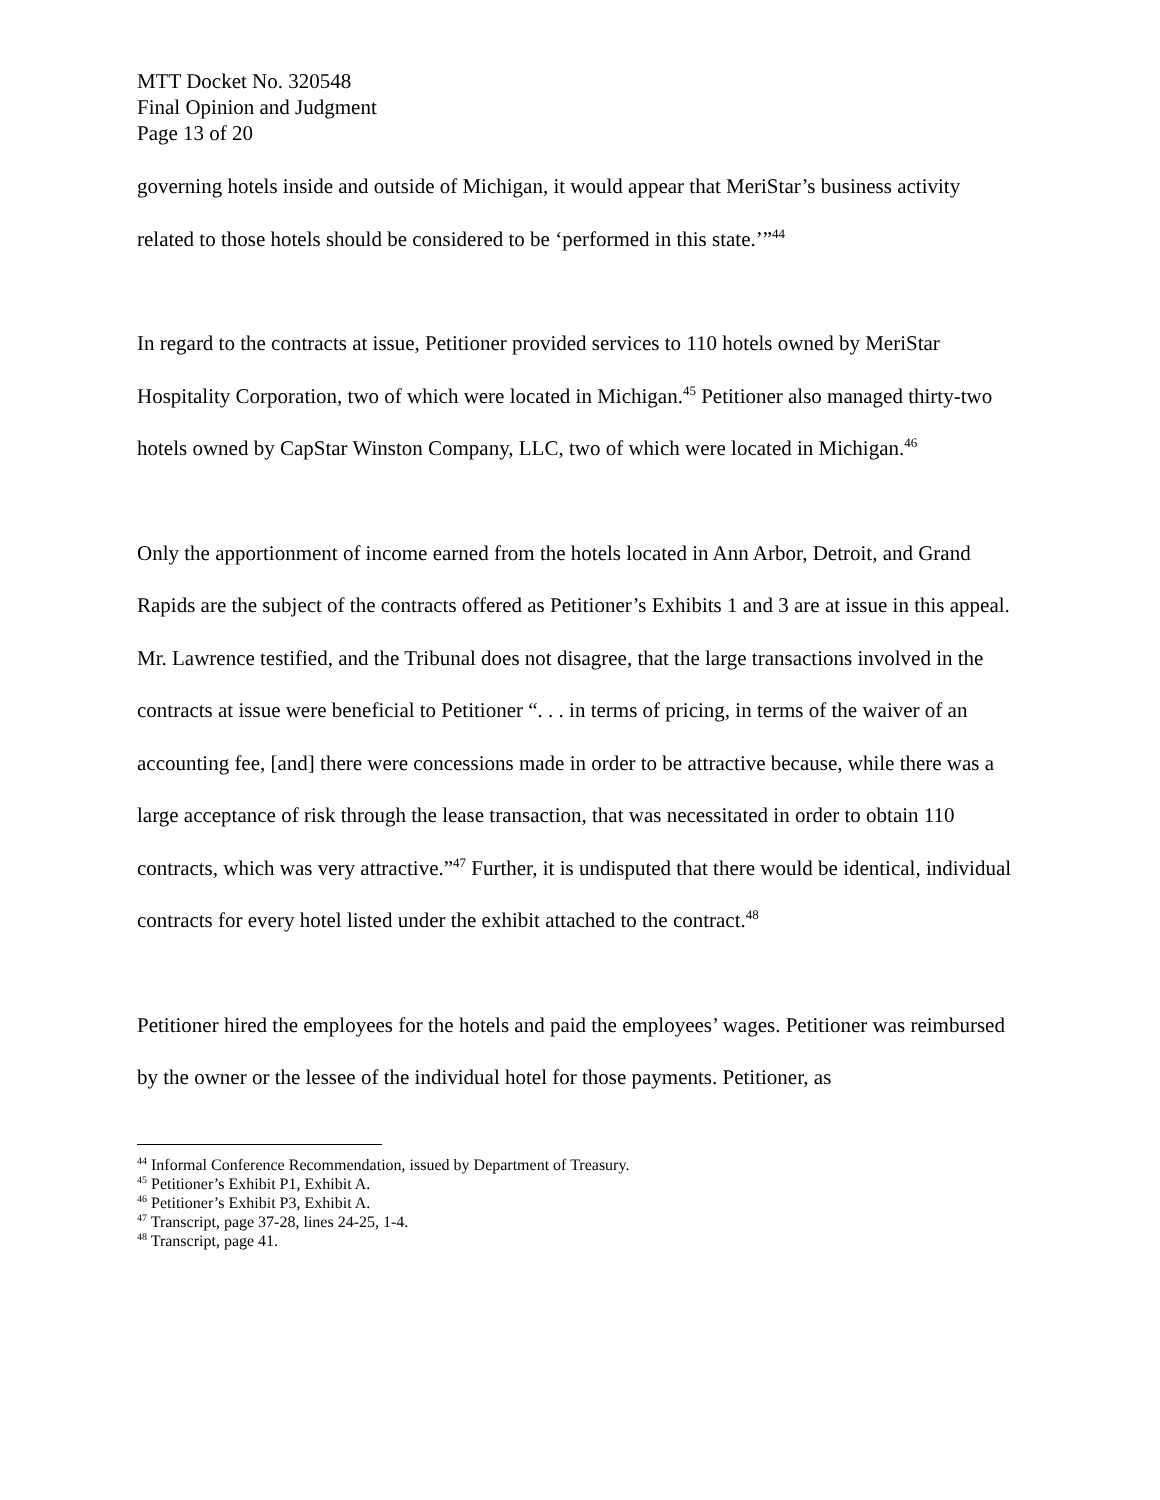MTT Docket No. 320548
Final Opinion and Judgment
Page 13 of 20
governing hotels inside and outside of Michigan, it would appear that MeriStar’s business activity related to those hotels should be considered to be ‘performed in this state.’”<sup>44</sup>
In regard to the contracts at issue, Petitioner provided services to 110 hotels owned by MeriStar Hospitality Corporation, two of which were located in Michigan.<sup>45</sup> Petitioner also managed thirty-two hotels owned by CapStar Winston Company, LLC, two of which were located in Michigan.<sup>46</sup>
Only the apportionment of income earned from the hotels located in Ann Arbor, Detroit, and Grand Rapids are the subject of the contracts offered as Petitioner’s Exhibits 1 and 3 are at issue in this appeal. Mr. Lawrence testified, and the Tribunal does not disagree, that the large transactions involved in the contracts at issue were beneficial to Petitioner “. . . in terms of pricing, in terms of the waiver of an accounting fee, [and] there were concessions made in order to be attractive because, while there was a large acceptance of risk through the lease transaction, that was necessitated in order to obtain 110 contracts, which was very attractive.”<sup>47</sup> Further, it is undisputed that there would be identical, individual contracts for every hotel listed under the exhibit attached to the contract.<sup>48</sup>
Petitioner hired the employees for the hotels and paid the employees’ wages. Petitioner was reimbursed by the owner or the lessee of the individual hotel for those payments. Petitioner, as
<sup>44</sup> Informal Conference Recommendation, issued by Department of Treasury.
<sup>45</sup> Petitioner’s Exhibit P1, Exhibit A.
<sup>46</sup> Petitioner’s Exhibit P3, Exhibit A.
<sup>47</sup> Transcript, page 37-28, lines 24-25, 1-4.
<sup>48</sup> Transcript, page 41.